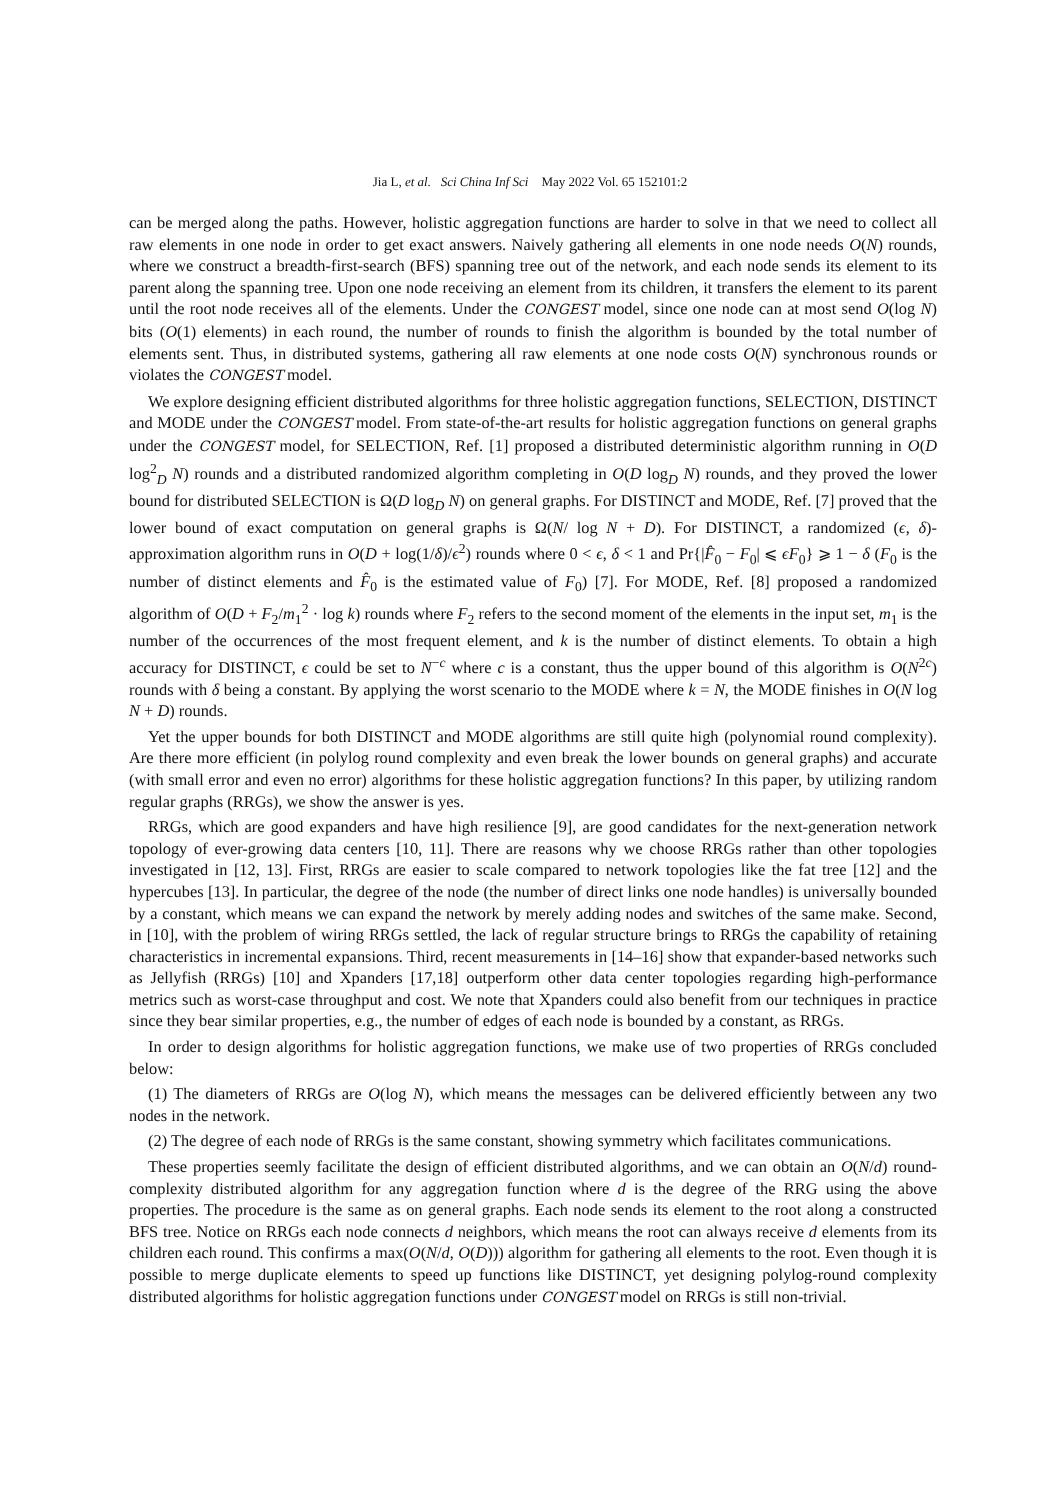Jia L, et al. Sci China Inf Sci May 2022 Vol. 65 152101:2
can be merged along the paths. However, holistic aggregation functions are harder to solve in that we need to collect all raw elements in one node in order to get exact answers. Naively gathering all elements in one node needs O(N) rounds, where we construct a breadth-first-search (BFS) spanning tree out of the network, and each node sends its element to its parent along the spanning tree. Upon one node receiving an element from its children, it transfers the element to its parent until the root node receives all of the elements. Under the CONGEST model, since one node can at most send O(log N) bits (O(1) elements) in each round, the number of rounds to finish the algorithm is bounded by the total number of elements sent. Thus, in distributed systems, gathering all raw elements at one node costs O(N) synchronous rounds or violates the CONGEST model.
We explore designing efficient distributed algorithms for three holistic aggregation functions, SELECTION, DISTINCT and MODE under the CONGEST model. From state-of-the-art results for holistic aggregation functions on general graphs under the CONGEST model, for SELECTION, Ref. [1] proposed a distributed deterministic algorithm running in O(D log<sup>2</sup><sub>D</sub> N) rounds and a distributed randomized algorithm completing in O(D log<sub>D</sub> N) rounds, and they proved the lower bound for distributed SELECTION is Ω(D log<sub>D</sub> N) on general graphs. For DISTINCT and MODE, Ref. [7] proved that the lower bound of exact computation on general graphs is Ω(N/ log N + D). For DISTINCT, a randomized (ϵ, δ)-approximation algorithm runs in O(D + log(1/δ)/ϵ<sup>2</sup>) rounds where 0 < ϵ, δ < 1 and Pr{|F̂<sub>0</sub> − F<sub>0</sub>| ⩽ ϵF<sub>0</sub>} ⩾ 1 − δ (F<sub>0</sub> is the number of distinct elements and F̂<sub>0</sub> is the estimated value of F<sub>0</sub>) [7]. For MODE, Ref. [8] proposed a randomized algorithm of O(D + F<sub>2</sub>/m<sub>1</sub><sup>2</sup> · log k) rounds where F<sub>2</sub> refers to the second moment of the elements in the input set, m<sub>1</sub> is the number of the occurrences of the most frequent element, and k is the number of distinct elements. To obtain a high accuracy for DISTINCT, ϵ could be set to N<sup>−c</sup> where c is a constant, thus the upper bound of this algorithm is O(N<sup>2c</sup>) rounds with δ being a constant. By applying the worst scenario to the MODE where k = N, the MODE finishes in O(N log N + D) rounds.
Yet the upper bounds for both DISTINCT and MODE algorithms are still quite high (polynomial round complexity). Are there more efficient (in polylog round complexity and even break the lower bounds on general graphs) and accurate (with small error and even no error) algorithms for these holistic aggregation functions? In this paper, by utilizing random regular graphs (RRGs), we show the answer is yes.
RRGs, which are good expanders and have high resilience [9], are good candidates for the next-generation network topology of ever-growing data centers [10, 11]. There are reasons why we choose RRGs rather than other topologies investigated in [12, 13]. First, RRGs are easier to scale compared to network topologies like the fat tree [12] and the hypercubes [13]. In particular, the degree of the node (the number of direct links one node handles) is universally bounded by a constant, which means we can expand the network by merely adding nodes and switches of the same make. Second, in [10], with the problem of wiring RRGs settled, the lack of regular structure brings to RRGs the capability of retaining characteristics in incremental expansions. Third, recent measurements in [14–16] show that expander-based networks such as Jellyfish (RRGs) [10] and Xpanders [17,18] outperform other data center topologies regarding high-performance metrics such as worst-case throughput and cost. We note that Xpanders could also benefit from our techniques in practice since they bear similar properties, e.g., the number of edges of each node is bounded by a constant, as RRGs.
In order to design algorithms for holistic aggregation functions, we make use of two properties of RRGs concluded below:
(1) The diameters of RRGs are O(log N), which means the messages can be delivered efficiently between any two nodes in the network.
(2) The degree of each node of RRGs is the same constant, showing symmetry which facilitates communications.
These properties seemly facilitate the design of efficient distributed algorithms, and we can obtain an O(N/d) round-complexity distributed algorithm for any aggregation function where d is the degree of the RRG using the above properties. The procedure is the same as on general graphs. Each node sends its element to the root along a constructed BFS tree. Notice on RRGs each node connects d neighbors, which means the root can always receive d elements from its children each round. This confirms a max(O(N/d, O(D))) algorithm for gathering all elements to the root. Even though it is possible to merge duplicate elements to speed up functions like DISTINCT, yet designing polylog-round complexity distributed algorithms for holistic aggregation functions under CONGEST model on RRGs is still non-trivial.